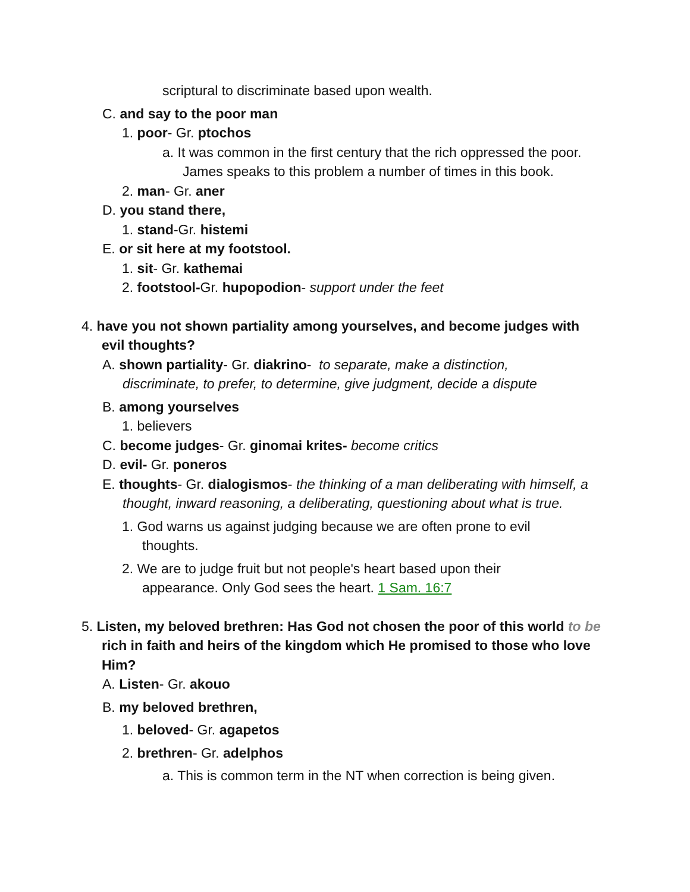scriptural to discriminate based upon wealth.
C. and say to the poor man
1. poor- Gr. ptochos
a. It was common in the first century that the rich oppressed the poor. James speaks to this problem a number of times in this book.
2. man- Gr. aner
D. you stand there,
1. stand-Gr. histemi
E. or sit here at my footstool.
1. sit- Gr. kathemai
2. footstool-Gr. hupopodion- support under the feet
4. have you not shown partiality among yourselves, and become judges with evil thoughts?
A. shown partiality- Gr. diakrino- to separate, make a distinction, discriminate, to prefer, to determine, give judgment, decide a dispute
B. among yourselves
1. believers
C. become judges- Gr. ginomai krites- become critics
D. evil- Gr. poneros
E. thoughts- Gr. dialogismos- the thinking of a man deliberating with himself, a thought, inward reasoning, a deliberating, questioning about what is true.
1. God warns us against judging because we are often prone to evil thoughts.
2. We are to judge fruit but not people's heart based upon their appearance. Only God sees the heart. 1 Sam. 16:7
5. Listen, my beloved brethren: Has God not chosen the poor of this world to be rich in faith and heirs of the kingdom which He promised to those who love Him?
A. Listen- Gr. akouo
B. my beloved brethren,
1. beloved- Gr. agapetos
2. brethren- Gr. adelphos
a. This is common term in the NT when correction is being given.